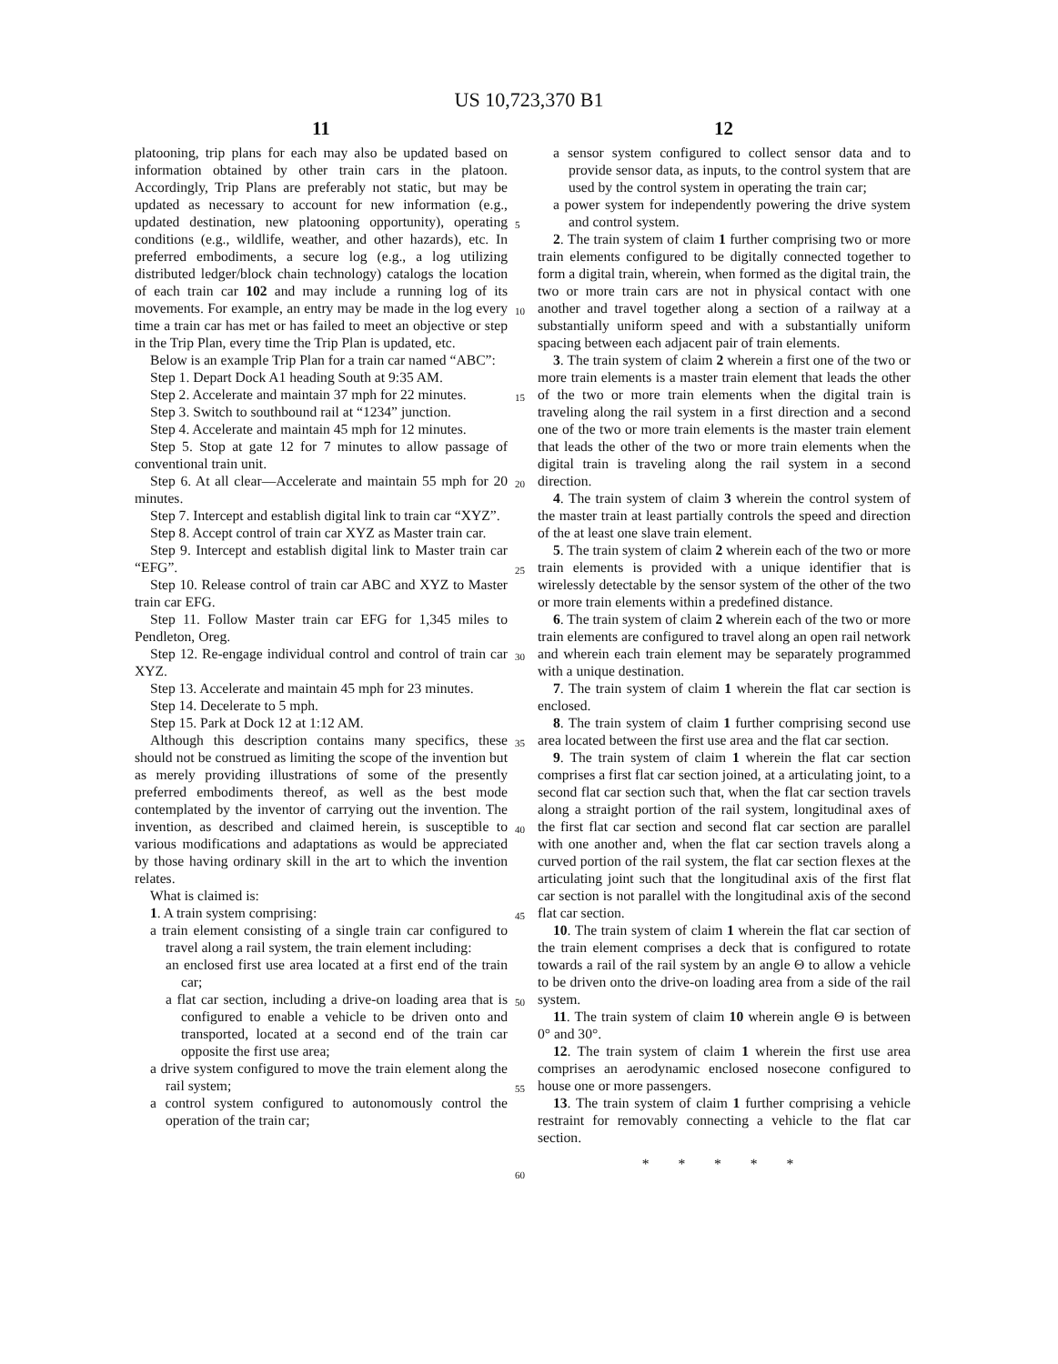US 10,723,370 B1
11 12
platooning, trip plans for each may also be updated based on information obtained by other train cars in the platoon. Accordingly, Trip Plans are preferably not static, but may be updated as necessary to account for new information (e.g., updated destination, new platooning opportunity), operating conditions (e.g., wildlife, weather, and other hazards), etc. In preferred embodiments, a secure log (e.g., a log utilizing distributed ledger/block chain technology) catalogs the location of each train car 102 and may include a running log of its movements. For example, an entry may be made in the log every time a train car has met or has failed to meet an objective or step in the Trip Plan, every time the Trip Plan is updated, etc.
Below is an example Trip Plan for a train car named “ABC”:
Step 1. Depart Dock A1 heading South at 9:35 AM.
Step 2. Accelerate and maintain 37 mph for 22 minutes.
Step 3. Switch to southbound rail at “1234” junction.
Step 4. Accelerate and maintain 45 mph for 12 minutes.
Step 5. Stop at gate 12 for 7 minutes to allow passage of conventional train unit.
Step 6. At all clear—Accelerate and maintain 55 mph for 20 minutes.
Step 7. Intercept and establish digital link to train car “XYZ”.
Step 8. Accept control of train car XYZ as Master train car.
Step 9. Intercept and establish digital link to Master train car “EFG”.
Step 10. Release control of train car ABC and XYZ to Master train car EFG.
Step 11. Follow Master train car EFG for 1,345 miles to Pendleton, Oreg.
Step 12. Re-engage individual control and control of train car XYZ.
Step 13. Accelerate and maintain 45 mph for 23 minutes.
Step 14. Decelerate to 5 mph.
Step 15. Park at Dock 12 at 1:12 AM.
Although this description contains many specifics, these should not be construed as limiting the scope of the invention but as merely providing illustrations of some of the presently preferred embodiments thereof, as well as the best mode contemplated by the inventor of carrying out the invention. The invention, as described and claimed herein, is susceptible to various modifications and adaptations as would be appreciated by those having ordinary skill in the art to which the invention relates.
What is claimed is:
1. A train system comprising:
a train element consisting of a single train car configured to travel along a rail system, the train element including:
an enclosed first use area located at a first end of the train car;
a flat car section, including a drive-on loading area that is configured to enable a vehicle to be driven onto and transported, located at a second end of the train car opposite the first use area;
a drive system configured to move the train element along the rail system;
a control system configured to autonomously control the operation of the train car;
5
10
15
20
25
30
35
40
45
50
55
60
a sensor system configured to collect sensor data and to provide sensor data, as inputs, to the control system that are used by the control system in operating the train car;
a power system for independently powering the drive system and control system.
2. The train system of claim 1 further comprising two or more train elements configured to be digitally connected together to form a digital train, wherein, when formed as the digital train, the two or more train cars are not in physical contact with one another and travel together along a section of a railway at a substantially uniform speed and with a substantially uniform spacing between each adjacent pair of train elements.
3. The train system of claim 2 wherein a first one of the two or more train elements is a master train element that leads the other of the two or more train elements when the digital train is traveling along the rail system in a first direction and a second one of the two or more train elements is the master train element that leads the other of the two or more train elements when the digital train is traveling along the rail system in a second direction.
4. The train system of claim 3 wherein the control system of the master train at least partially controls the speed and direction of the at least one slave train element.
5. The train system of claim 2 wherein each of the two or more train elements is provided with a unique identifier that is wirelessly detectable by the sensor system of the other of the two or more train elements within a predefined distance.
6. The train system of claim 2 wherein each of the two or more train elements are configured to travel along an open rail network and wherein each train element may be separately programmed with a unique destination.
7. The train system of claim 1 wherein the flat car section is enclosed.
8. The train system of claim 1 further comprising second use area located between the first use area and the flat car section.
9. The train system of claim 1 wherein the flat car section comprises a first flat car section joined, at a articulating joint, to a second flat car section such that, when the flat car section travels along a straight portion of the rail system, longitudinal axes of the first flat car section and second flat car section are parallel with one another and, when the flat car section travels along a curved portion of the rail system, the flat car section flexes at the articulating joint such that the longitudinal axis of the first flat car section is not parallel with the longitudinal axis of the second flat car section.
10. The train system of claim 1 wherein the flat car section of the train element comprises a deck that is configured to rotate towards a rail of the rail system by an angle Θ to allow a vehicle to be driven onto the drive-on loading area from a side of the rail system.
11. The train system of claim 10 wherein angle Θ is between 0° and 30°.
12. The train system of claim 1 wherein the first use area comprises an aerodynamic enclosed nosecone configured to house one or more passengers.
13. The train system of claim 1 further comprising a vehicle restraint for removably connecting a vehicle to the flat car section.
* * * * *